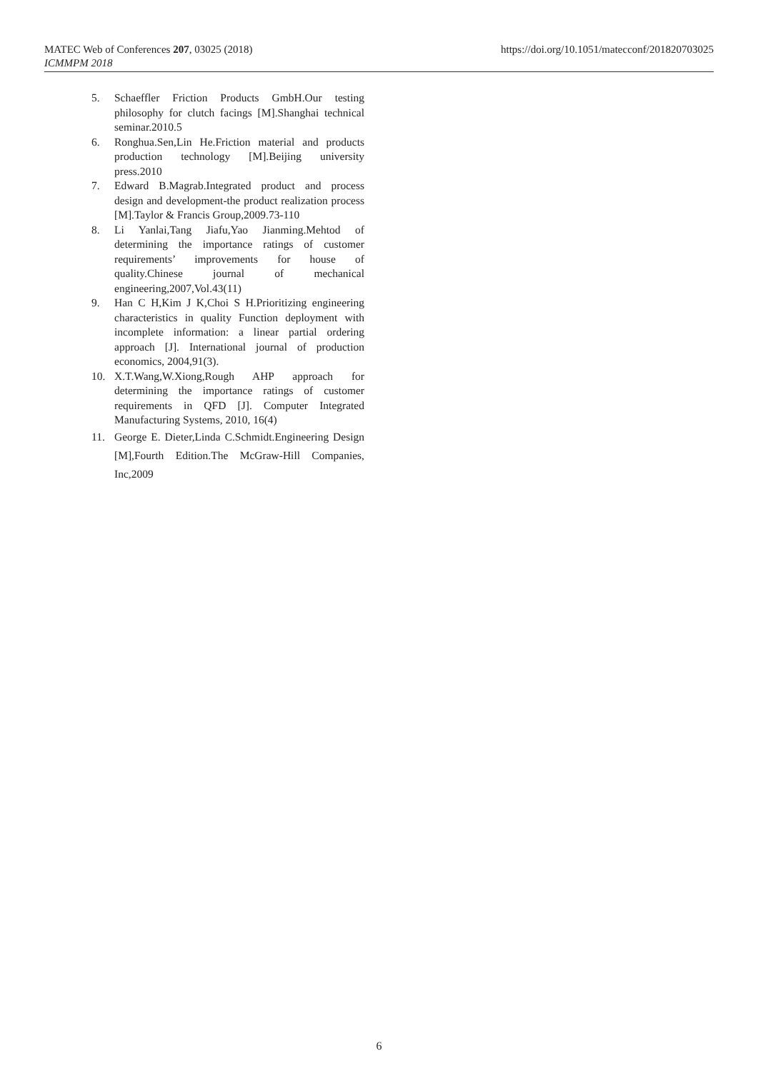MATEC Web of Conferences 207, 03025 (2018)
ICMMPM 2018
https://doi.org/10.1051/matecconf/201820703025
5. Schaeffler Friction Products GmbH.Our testing philosophy for clutch facings [M].Shanghai technical seminar.2010.5
6. Ronghua.Sen,Lin He.Friction material and products production technology [M].Beijing university press.2010
7. Edward B.Magrab.Integrated product and process design and development-the product realization process [M].Taylor & Francis Group,2009.73-110
8. Li Yanlai,Tang Jiafu,Yao Jianming.Mehtod of determining the importance ratings of customer requirements’ improvements for house of quality.Chinese journal of mechanical engineering,2007,Vol.43(11)
9. Han C H,Kim J K,Choi S H.Prioritizing engineering characteristics in quality Function deployment with incomplete information: a linear partial ordering approach [J]. International journal of production economics, 2004,91(3).
10. X.T.Wang,W.Xiong,Rough AHP approach for determining the importance ratings of customer requirements in QFD [J]. Computer Integrated Manufacturing Systems, 2010, 16(4)
11. George E. Dieter,Linda C.Schmidt.Engineering Design [M],Fourth Edition.The McGraw-Hill Companies, Inc,2009
6